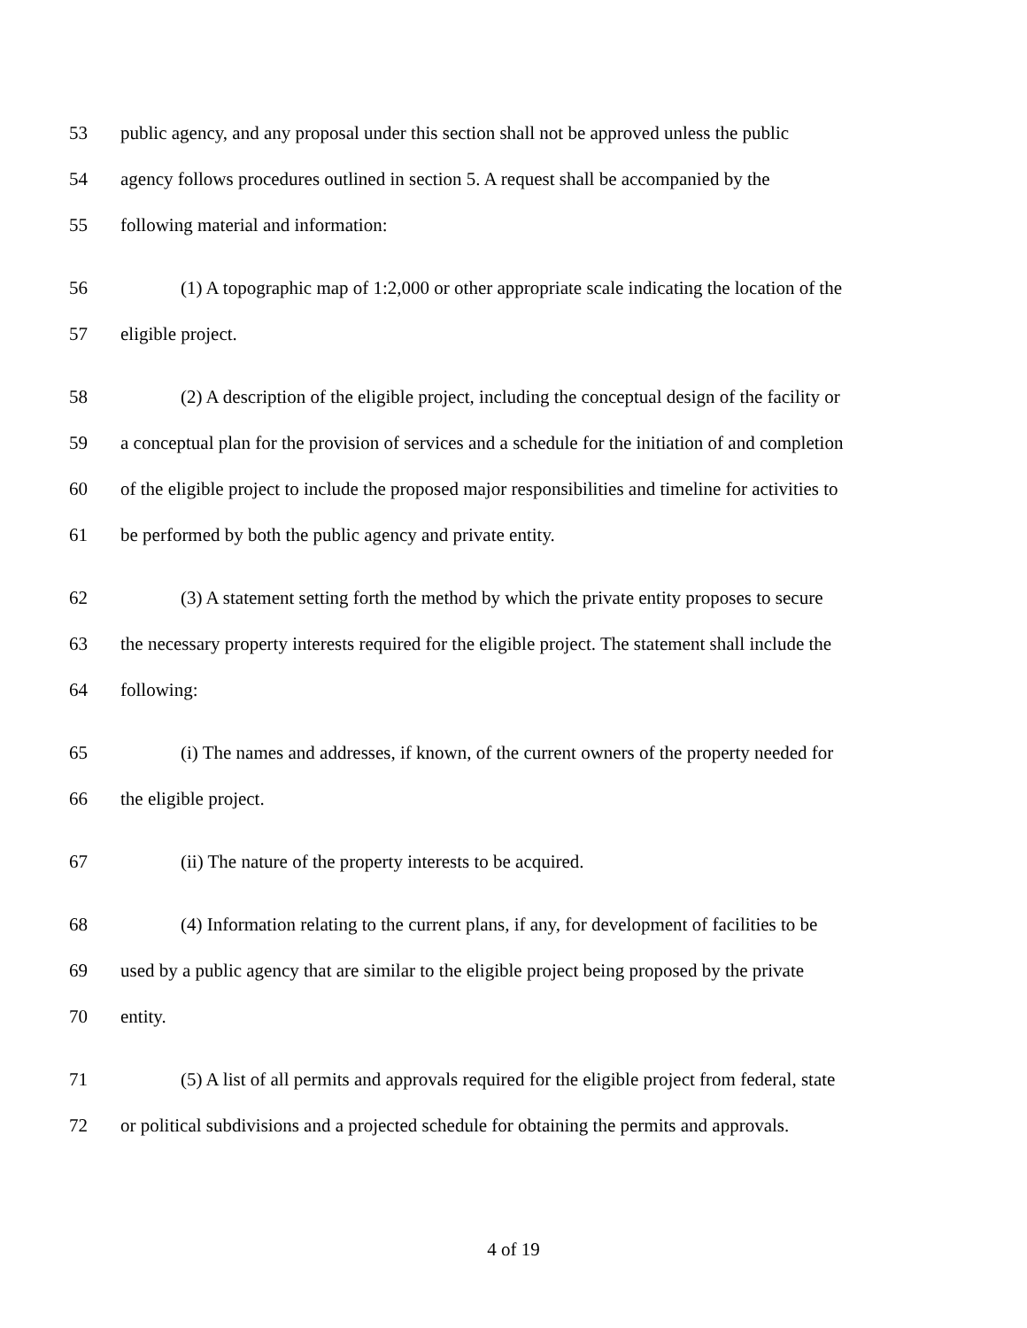53 public agency, and any proposal under this section shall not be approved unless the public
54 agency follows procedures outlined in section 5. A request shall be accompanied by the
55 following material and information:
56 (1) A topographic map of 1:2,000 or other appropriate scale indicating the location of the
57 eligible project.
58 (2) A description of the eligible project, including the conceptual design of the facility or
59 a conceptual plan for the provision of services and a schedule for the initiation of and completion
60 of the eligible project to include the proposed major responsibilities and timeline for activities to
61 be performed by both the public agency and private entity.
62 (3) A statement setting forth the method by which the private entity proposes to secure
63 the necessary property interests required for the eligible project. The statement shall include the
64 following:
65 (i) The names and addresses, if known, of the current owners of the property needed for
66 the eligible project.
67 (ii) The nature of the property interests to be acquired.
68 (4) Information relating to the current plans, if any, for development of facilities to be
69 used by a public agency that are similar to the eligible project being proposed by the private
70 entity.
71 (5) A list of all permits and approvals required for the eligible project from federal, state
72 or political subdivisions and a projected schedule for obtaining the permits and approvals.
4 of 19